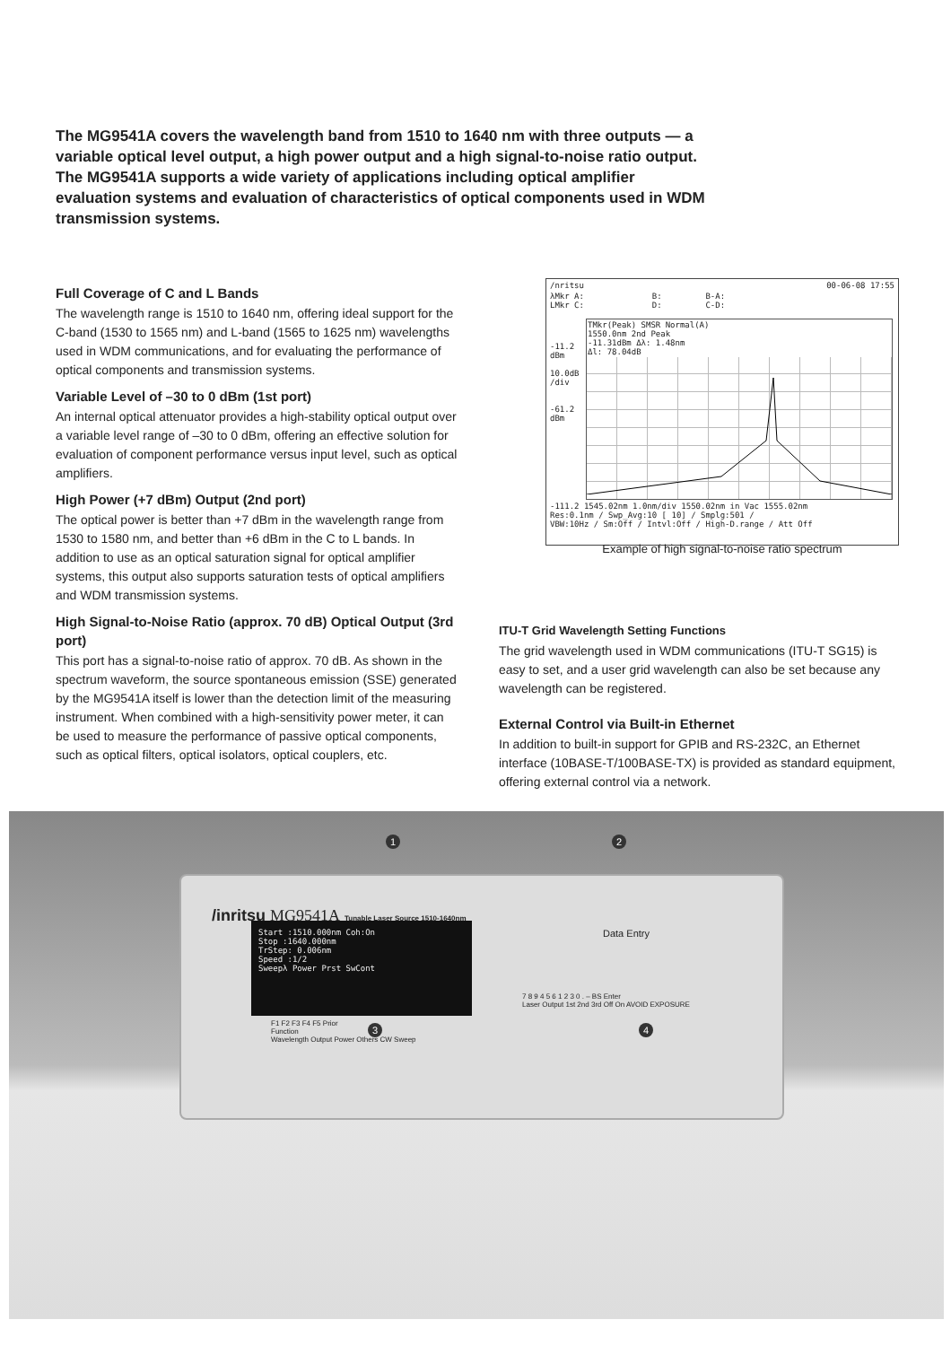The MG9541A covers the wavelength band from 1510 to 1640 nm with three outputs — a variable optical level output, a high power output and a high signal-to-noise ratio output. The MG9541A supports a wide variety of applications including optical amplifier evaluation systems and evaluation of characteristics of optical components used in WDM transmission systems.
Full Coverage of C and L Bands
The wavelength range is 1510 to 1640 nm, offering ideal support for the C-band (1530 to 1565 nm) and L-band (1565 to 1625 nm) wavelengths used in WDM communications, and for evaluating the performance of optical components and transmission systems.
Variable Level of –30 to 0 dBm (1st port)
An internal optical attenuator provides a high-stability optical output over a variable level range of –30 to 0 dBm, offering an effective solution for evaluation of component performance versus input level, such as optical amplifiers.
High Power (+7 dBm) Output (2nd port)
The optical power is better than +7 dBm in the wavelength range from 1530 to 1580 nm, and better than +6 dBm in the C to L bands. In addition to use as an optical saturation signal for optical amplifier systems, this output also supports saturation tests of optical amplifiers and WDM transmission systems.
High Signal-to-Noise Ratio (approx. 70 dB) Optical Output (3rd port)
This port has a signal-to-noise ratio of approx. 70 dB. As shown in the spectrum waveform, the source spontaneous emission (SSE) generated by the MG9541A itself is lower than the detection limit of the measuring instrument. When combined with a high-sensitivity power meter, it can be used to measure the performance of passive optical components, such as optical filters, optical isolators, optical couplers, etc.
/nritsu 00-06-08 17:55
λMkr A: B: B-A:
LMkr C: D: C-D:
TMkr(Peak) SMSR Normal(A)
1550.0nm 2nd Peak
-11.31dBm Δλ: 1.48nm
Δl: 78.04dB
-11.2
dBm
10.0dB
/div
-61.2
dBm
-111.2 1545.02nm 1.0nm/div 1550.02nm in Vac 1555.02nm
Res:0.1nm / Swp_Avg:10 [ 10] / Smplg:501 /
VBW:10Hz / Sm:Off / Intvl:Off / High-D.range / Att Off
Example of high signal-to-noise ratio spectrum
ITU-T Grid Wavelength Setting Functions
The grid wavelength used in WDM communications (ITU-T SG15) is easy to set, and a user grid wavelength can also be set because any wavelength can be registered.
External Control via Built-in Ethernet
In addition to built-in support for GPIB and RS-232C, an Ethernet interface (10BASE-T/100BASE-TX) is provided as standard equipment, offering external control via a network.
1 2
/inritsu MG9541A Tunable Laser Source 1510-1640nm
Start :1510.000nm Coh:On
Stop :1640.000nm
TrStep: 0.006nm
Speed :1/2
Sweepλ Power Prst SwCont
Data Entry
F1 F2 F3 F4 F5 Prior
Function
Wavelength Output Power Others CW Sweep
7 8 9 4 5 6 1 2 3 0 . – BS Enter
Laser Output 1st 2nd 3rd Off On AVOID EXPOSURE
3 4